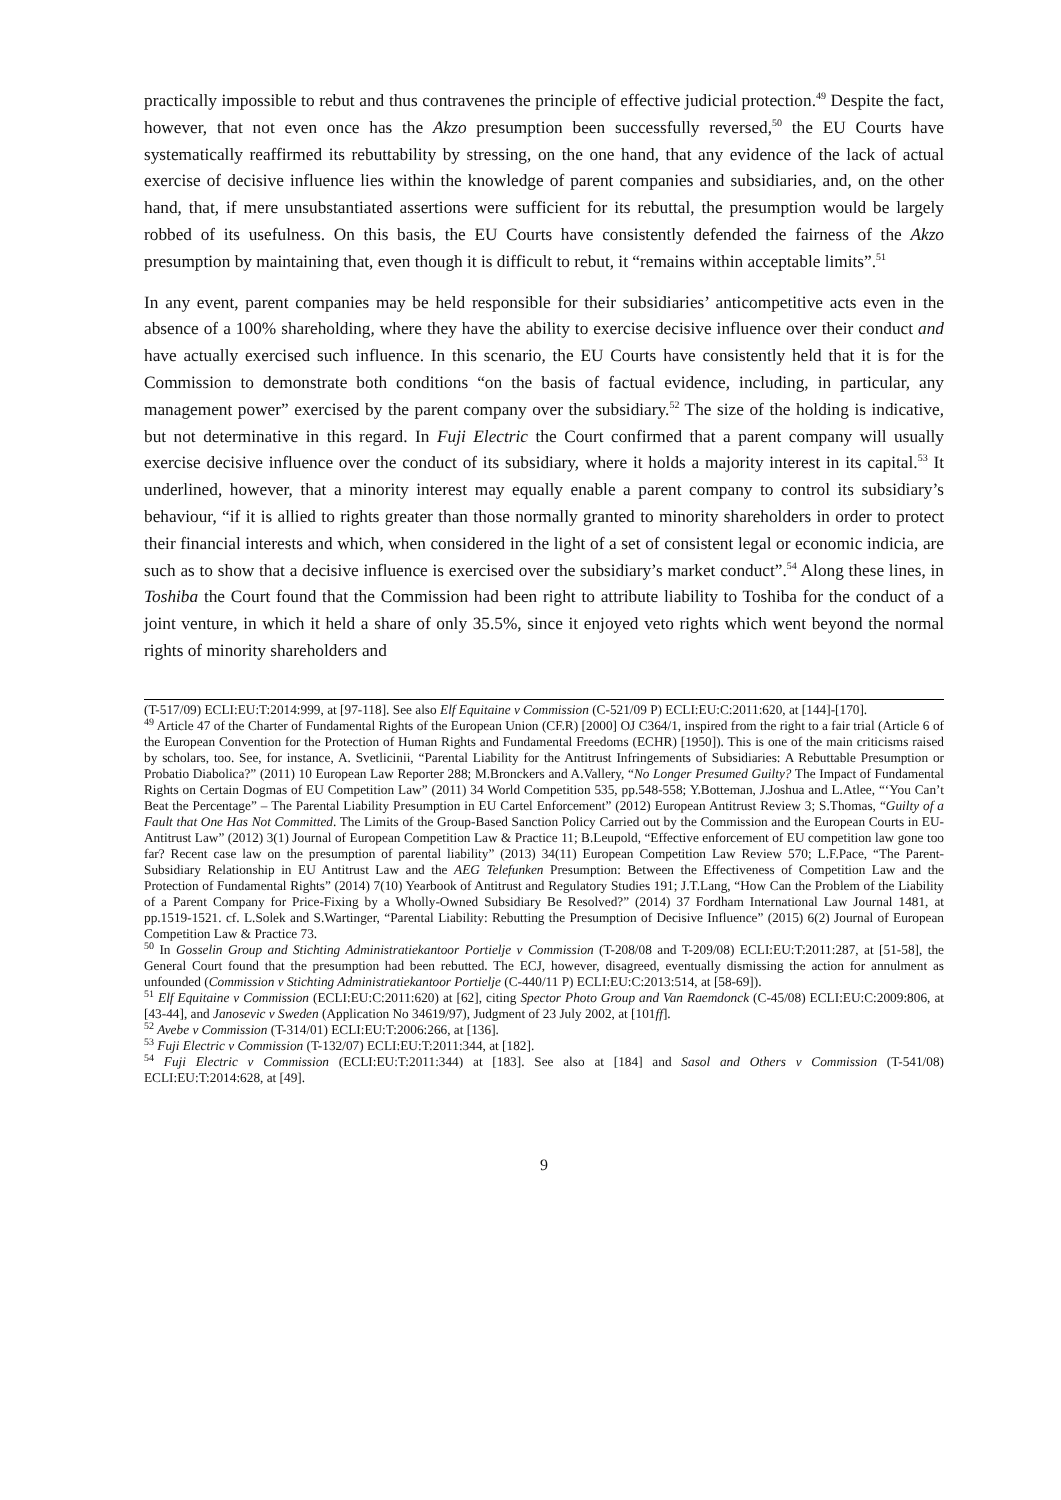practically impossible to rebut and thus contravenes the principle of effective judicial protection.<sup>49</sup> Despite the fact, however, that not even once has the Akzo presumption been successfully reversed,<sup>50</sup> the EU Courts have systematically reaffirmed its rebuttability by stressing, on the one hand, that any evidence of the lack of actual exercise of decisive influence lies within the knowledge of parent companies and subsidiaries, and, on the other hand, that, if mere unsubstantiated assertions were sufficient for its rebuttal, the presumption would be largely robbed of its usefulness. On this basis, the EU Courts have consistently defended the fairness of the Akzo presumption by maintaining that, even though it is difficult to rebut, it “remains within acceptable limits”.<sup>51</sup>
In any event, parent companies may be held responsible for their subsidiaries’ anticompetitive acts even in the absence of a 100% shareholding, where they have the ability to exercise decisive influence over their conduct and have actually exercised such influence. In this scenario, the EU Courts have consistently held that it is for the Commission to demonstrate both conditions “on the basis of factual evidence, including, in particular, any management power” exercised by the parent company over the subsidiary.<sup>52</sup> The size of the holding is indicative, but not determinative in this regard. In Fuji Electric the Court confirmed that a parent company will usually exercise decisive influence over the conduct of its subsidiary, where it holds a majority interest in its capital.<sup>53</sup> It underlined, however, that a minority interest may equally enable a parent company to control its subsidiary’s behaviour, “if it is allied to rights greater than those normally granted to minority shareholders in order to protect their financial interests and which, when considered in the light of a set of consistent legal or economic indicia, are such as to show that a decisive influence is exercised over the subsidiary’s market conduct”.<sup>54</sup> Along these lines, in Toshiba the Court found that the Commission had been right to attribute liability to Toshiba for the conduct of a joint venture, in which it held a share of only 35.5%, since it enjoyed veto rights which went beyond the normal rights of minority shareholders and
(T-517/09) ECLI:EU:T:2014:999, at [97-118]. See also Elf Equitaine v Commission (C-521/09 P) ECLI:EU:C:2011:620, at [144]-[170].
<sup>49</sup> Article 47 of the Charter of Fundamental Rights of the European Union (CF.R) [2000] OJ C364/1, inspired from the right to a fair trial (Article 6 of the European Convention for the Protection of Human Rights and Fundamental Freedoms (ECHR) [1950]). This is one of the main criticisms raised by scholars, too. See, for instance, A. Svetlicinii, “Parental Liability for the Antitrust Infringements of Subsidiaries: A Rebuttable Presumption or Probatio Diabolica?” (2011) 10 European Law Reporter 288; M.Bronckers and A.Vallery, “No Longer Presumed Guilty? The Impact of Fundamental Rights on Certain Dogmas of EU Competition Law” (2011) 34 World Competition 535, pp.548-558; Y.Botteman, J.Joshua and L.Atlee, “‘You Can’t Beat the Percentage” – The Parental Liability Presumption in EU Cartel Enforcement” (2012) European Antitrust Review 3; S.Thomas, “Guilty of a Fault that One Has Not Committed. The Limits of the Group-Based Sanction Policy Carried out by the Commission and the European Courts in EU-Antitrust Law” (2012) 3(1) Journal of European Competition Law & Practice 11; B.Leupold, “Effective enforcement of EU competition law gone too far? Recent case law on the presumption of parental liability” (2013) 34(11) European Competition Law Review 570; L.F.Pace, “The Parent-Subsidiary Relationship in EU Antitrust Law and the AEG Telefunken Presumption: Between the Effectiveness of Competition Law and the Protection of Fundamental Rights” (2014) 7(10) Yearbook of Antitrust and Regulatory Studies 191; J.T.Lang, “How Can the Problem of the Liability of a Parent Company for Price-Fixing by a Wholly-Owned Subsidiary Be Resolved?” (2014) 37 Fordham International Law Journal 1481, at pp.1519-1521. cf. L.Solek and S.Wartinger, “Parental Liability: Rebutting the Presumption of Decisive Influence” (2015) 6(2) Journal of European Competition Law & Practice 73.
<sup>50</sup> In Gosselin Group and Stichting Administratiekantoor Portielje v Commission (T-208/08 and T-209/08) ECLI:EU:T:2011:287, at [51-58], the General Court found that the presumption had been rebutted. The ECJ, however, disagreed, eventually dismissing the action for annulment as unfounded (Commission v Stichting Administratiekantoor Portielje (C-440/11 P) ECLI:EU:C:2013:514, at [58-69]).
<sup>51</sup> Elf Equitaine v Commission (ECLI:EU:C:2011:620) at [62], citing Spector Photo Group and Van Raemdonck (C-45/08) ECLI:EU:C:2009:806, at [43-44], and Janosevic v Sweden (Application No 34619/97), Judgment of 23 July 2002, at [101ff].
<sup>52</sup> Avebe v Commission (T-314/01) ECLI:EU:T:2006:266, at [136].
<sup>53</sup> Fuji Electric v Commission (T-132/07) ECLI:EU:T:2011:344, at [182].
<sup>54</sup> Fuji Electric v Commission (ECLI:EU:T:2011:344) at [183]. See also at [184] and Sasol and Others v Commission (T-541/08) ECLI:EU:T:2014:628, at [49].
9